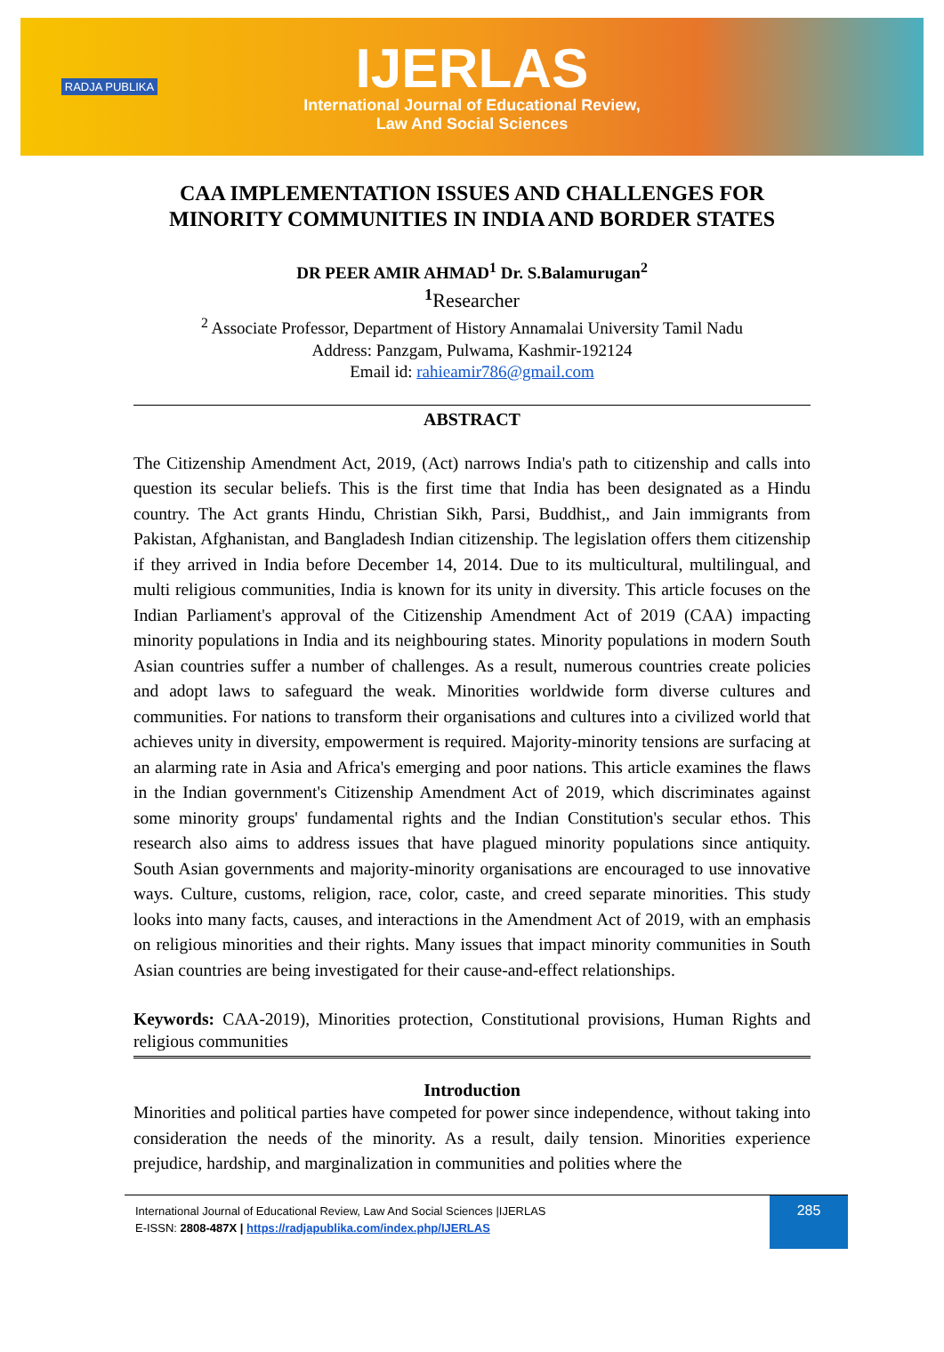RADJA PUBLIKA
IJERLAS
International Journal of Educational Review,
Law And Social Sciences
CAA IMPLEMENTATION ISSUES AND CHALLENGES FOR MINORITY COMMUNITIES IN INDIA AND BORDER STATES
DR PEER AMIR AHMAD<sup>1</sup> Dr. S.Balamurugan<sup>2</sup>
<sup>1</sup> Researcher
<sup>2</sup> Associate Professor, Department of History Annamalai University Tamil Nadu
Address: Panzgam, Pulwama, Kashmir-192124
Email id: rahieamir786@gmail.com
ABSTRACT
The Citizenship Amendment Act, 2019, (Act) narrows India's path to citizenship and calls into question its secular beliefs. This is the first time that India has been designated as a Hindu country. The Act grants Hindu, Christian Sikh, Parsi, Buddhist,, and Jain immigrants from Pakistan, Afghanistan, and Bangladesh Indian citizenship. The legislation offers them citizenship if they arrived in India before December 14, 2014. Due to its multicultural, multilingual, and multi religious communities, India is known for its unity in diversity. This article focuses on the Indian Parliament's approval of the Citizenship Amendment Act of 2019 (CAA) impacting minority populations in India and its neighbouring states. Minority populations in modern South Asian countries suffer a number of challenges. As a result, numerous countries create policies and adopt laws to safeguard the weak. Minorities worldwide form diverse cultures and communities. For nations to transform their organisations and cultures into a civilized world that achieves unity in diversity, empowerment is required. Majority-minority tensions are surfacing at an alarming rate in Asia and Africa's emerging and poor nations. This article examines the flaws in the Indian government's Citizenship Amendment Act of 2019, which discriminates against some minority groups' fundamental rights and the Indian Constitution's secular ethos. This research also aims to address issues that have plagued minority populations since antiquity. South Asian governments and majority-minority organisations are encouraged to use innovative ways. Culture, customs, religion, race, color, caste, and creed separate minorities. This study looks into many facts, causes, and interactions in the Amendment Act of 2019, with an emphasis on religious minorities and their rights. Many issues that impact minority communities in South Asian countries are being investigated for their cause-and-effect relationships.
Keywords: CAA-2019), Minorities protection, Constitutional provisions, Human Rights and religious communities
Introduction
Minorities and political parties have competed for power since independence, without taking into consideration the needs of the minority. As a result, daily tension. Minorities experience prejudice, hardship, and marginalization in communities and polities where the
International Journal of Educational Review, Law And Social Sciences |IJERLAS
E-ISSN: 2808-487X | https://radjapublika.com/index.php/IJERLAS
285